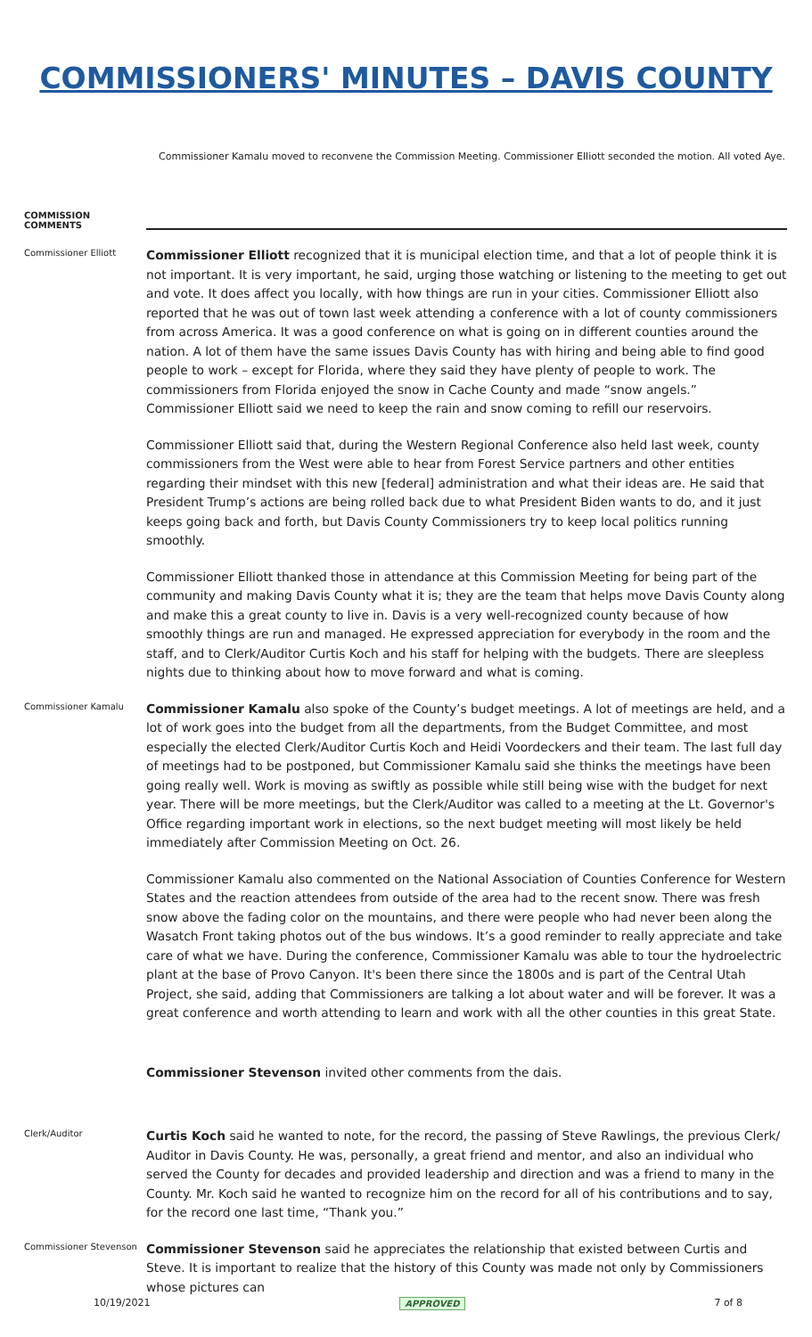COMMISSIONERS' MINUTES – DAVIS COUNTY
Commissioner Kamalu moved to reconvene the Commission Meeting. Commissioner Elliott seconded the motion. All voted Aye.
COMMISSION COMMENTS
Commissioner Elliott
Commissioner Elliott recognized that it is municipal election time, and that a lot of people think it is not important. It is very important, he said, urging those watching or listening to the meeting to get out and vote. It does affect you locally, with how things are run in your cities. Commissioner Elliott also reported that he was out of town last week attending a conference with a lot of county commissioners from across America. It was a good conference on what is going on in different counties around the nation. A lot of them have the same issues Davis County has with hiring and being able to find good people to work – except for Florida, where they said they have plenty of people to work. The commissioners from Florida enjoyed the snow in Cache County and made “snow angels.” Commissioner Elliott said we need to keep the rain and snow coming to refill our reservoirs.
Commissioner Elliott said that, during the Western Regional Conference also held last week, county commissioners from the West were able to hear from Forest Service partners and other entities regarding their mindset with this new [federal] administration and what their ideas are. He said that President Trump’s actions are being rolled back due to what President Biden wants to do, and it just keeps going back and forth, but Davis County Commissioners try to keep local politics running smoothly.
Commissioner Elliott thanked those in attendance at this Commission Meeting for being part of the community and making Davis County what it is; they are the team that helps move Davis County along and make this a great county to live in. Davis is a very well-recognized county because of how smoothly things are run and managed. He expressed appreciation for everybody in the room and the staff, and to Clerk/Auditor Curtis Koch and his staff for helping with the budgets. There are sleepless nights due to thinking about how to move forward and what is coming.
Commissioner Kamalu
Commissioner Kamalu also spoke of the County’s budget meetings. A lot of meetings are held, and a lot of work goes into the budget from all the departments, from the Budget Committee, and most especially the elected Clerk/Auditor Curtis Koch and Heidi Voordeckers and their team. The last full day of meetings had to be postponed, but Commissioner Kamalu said she thinks the meetings have been going really well. Work is moving as swiftly as possible while still being wise with the budget for next year. There will be more meetings, but the Clerk/Auditor was called to a meeting at the Lt. Governor's Office regarding important work in elections, so the next budget meeting will most likely be held immediately after Commission Meeting on Oct. 26.
Commissioner Kamalu also commented on the National Association of Counties Conference for Western States and the reaction attendees from outside of the area had to the recent snow. There was fresh snow above the fading color on the mountains, and there were people who had never been along the Wasatch Front taking photos out of the bus windows. It’s a good reminder to really appreciate and take care of what we have. During the conference, Commissioner Kamalu was able to tour the hydroelectric plant at the base of Provo Canyon. It's been there since the 1800s and is part of the Central Utah Project, she said, adding that Commissioners are talking a lot about water and will be forever. It was a great conference and worth attending to learn and work with all the other counties in this great State.
Commissioner Stevenson invited other comments from the dais.
Clerk/Auditor
Curtis Koch said he wanted to note, for the record, the passing of Steve Rawlings, the previous Clerk/ Auditor in Davis County. He was, personally, a great friend and mentor, and also an individual who served the County for decades and provided leadership and direction and was a friend to many in the County. Mr. Koch said he wanted to recognize him on the record for all of his contributions and to say, for the record one last time, “Thank you.”
Commissioner Stevenson
Commissioner Stevenson said he appreciates the relationship that existed between Curtis and Steve. It is important to realize that the history of this County was made not only by Commissioners whose pictures can
10/19/2021 APPROVED 7 of 8